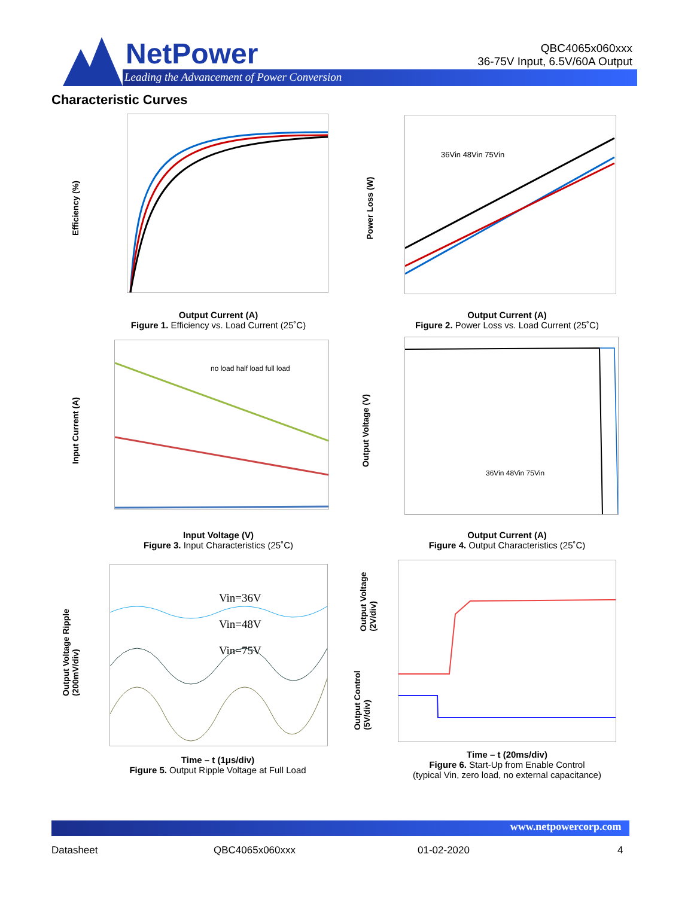NetPower
Leading the Advancement of Power Conversion
QBC4065x060xxx
36-75V Input, 6.5V/60A Output
Characteristic Curves
Efficiency (%)
Output Current (A)
Figure 1. Efficiency vs. Load Current (25˚C)
36Vin 48Vin 75Vin
Power Loss (W)
Output Current (A)
Figure 2. Power Loss vs. Load Current (25˚C)
no load half load full load
Input Current (A)
Input Voltage (V)
Figure 3. Input Characteristics (25˚C)
36Vin 48Vin 75Vin
Output Voltage (V)
Output Current (A)
Figure 4. Output Characteristics (25˚C)
Vin=36V
Vin=48V
Vin=75V
Output Voltage Ripple
(200mV/div)
Time – t (1μs/div)
Figure 5. Output Ripple Voltage at Full Load
Output Voltage
(2V/div)
Output Control
(5V/div)
Time – t (20ms/div)
Figure 6. Start-Up from Enable Control
(typical Vin, zero load, no external capacitance)
www.netpowercorp.com
Datasheet QBC4065x060xxx 01-02-2020 4